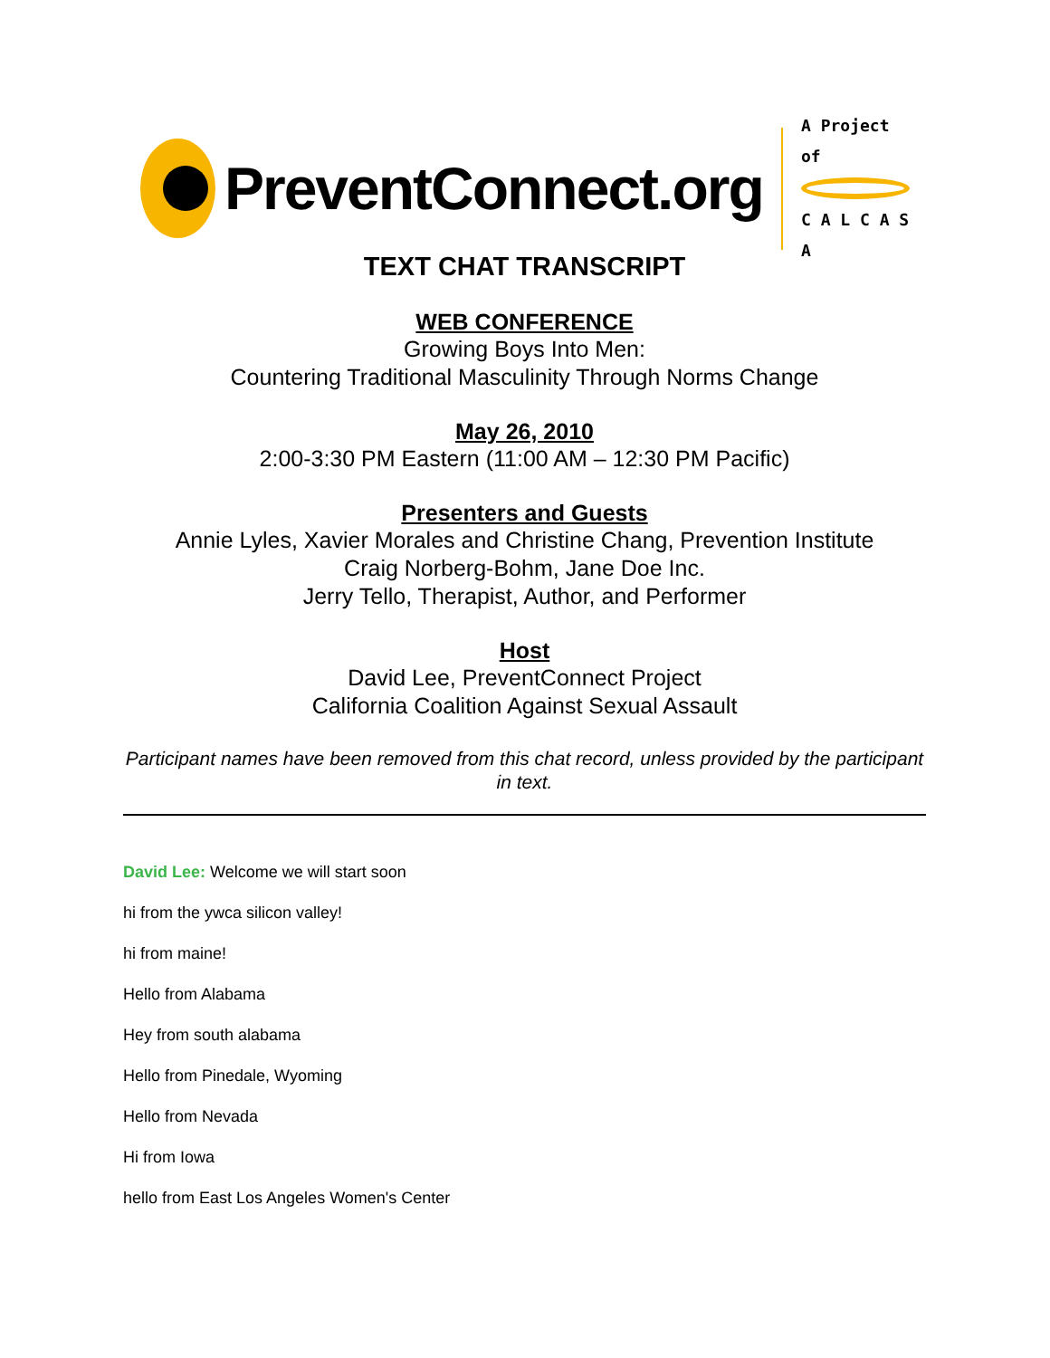PreventConnect.org
A Project of
C A L C A S A
TEXT CHAT TRANSCRIPT
WEB CONFERENCE
Growing Boys Into Men:
Countering Traditional Masculinity Through Norms Change
May 26, 2010
2:00-3:30 PM Eastern (11:00 AM – 12:30 PM Pacific)
Presenters and Guests
Annie Lyles, Xavier Morales and Christine Chang, Prevention Institute
Craig Norberg-Bohm, Jane Doe Inc.
Jerry Tello, Therapist, Author, and Performer
Host
David Lee, PreventConnect Project
California Coalition Against Sexual Assault
Participant names have been removed from this chat record, unless provided by the participant in text.
David Lee: Welcome we will start soon
hi from the ywca silicon valley!
hi from maine!
Hello from Alabama
Hey from south alabama
Hello from Pinedale, Wyoming
Hello from Nevada
Hi from Iowa
hello from East Los Angeles Women's Center